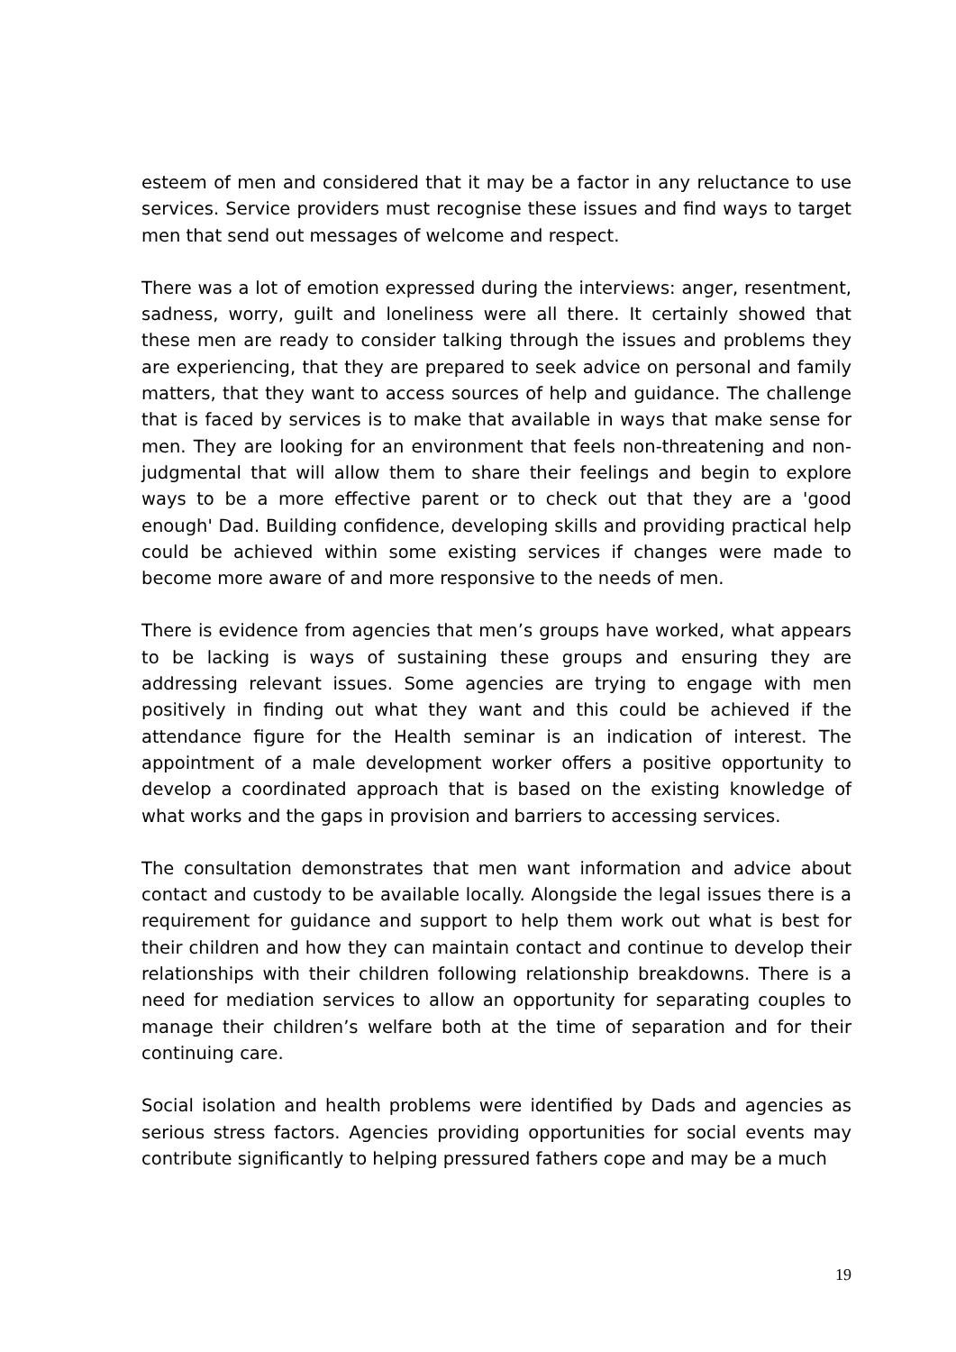esteem of men and considered that it may be a factor in any reluctance to use services. Service providers must recognise these issues and find ways to target men that send out messages of welcome and respect.
There was a lot of emotion expressed during the interviews: anger, resentment, sadness, worry, guilt and loneliness were all there. It certainly showed that these men are ready to consider talking through the issues and problems they are experiencing, that they are prepared to seek advice on personal and family matters, that they want to access sources of help and guidance. The challenge that is faced by services is to make that available in ways that make sense for men. They are looking for an environment that feels non-threatening and non-judgmental that will allow them to share their feelings and begin to explore ways to be a more effective parent or to check out that they are a 'good enough' Dad. Building confidence, developing skills and providing practical help could be achieved within some existing services if changes were made to become more aware of and more responsive to the needs of men.
There is evidence from agencies that men’s groups have worked, what appears to be lacking is ways of sustaining these groups and ensuring they are addressing relevant issues. Some agencies are trying to engage with men positively in finding out what they want and this could be achieved if the attendance figure for the Health seminar is an indication of interest. The appointment of a male development worker offers a positive opportunity to develop a coordinated approach that is based on the existing knowledge of what works and the gaps in provision and barriers to accessing services.
The consultation demonstrates that men want information and advice about contact and custody to be available locally. Alongside the legal issues there is a requirement for guidance and support to help them work out what is best for their children and how they can maintain contact and continue to develop their relationships with their children following relationship breakdowns. There is a need for mediation services to allow an opportunity for separating couples to manage their children’s welfare both at the time of separation and for their continuing care.
Social isolation and health problems were identified by Dads and agencies as serious stress factors. Agencies providing opportunities for social events may contribute significantly to helping pressured fathers cope and may be a much
19